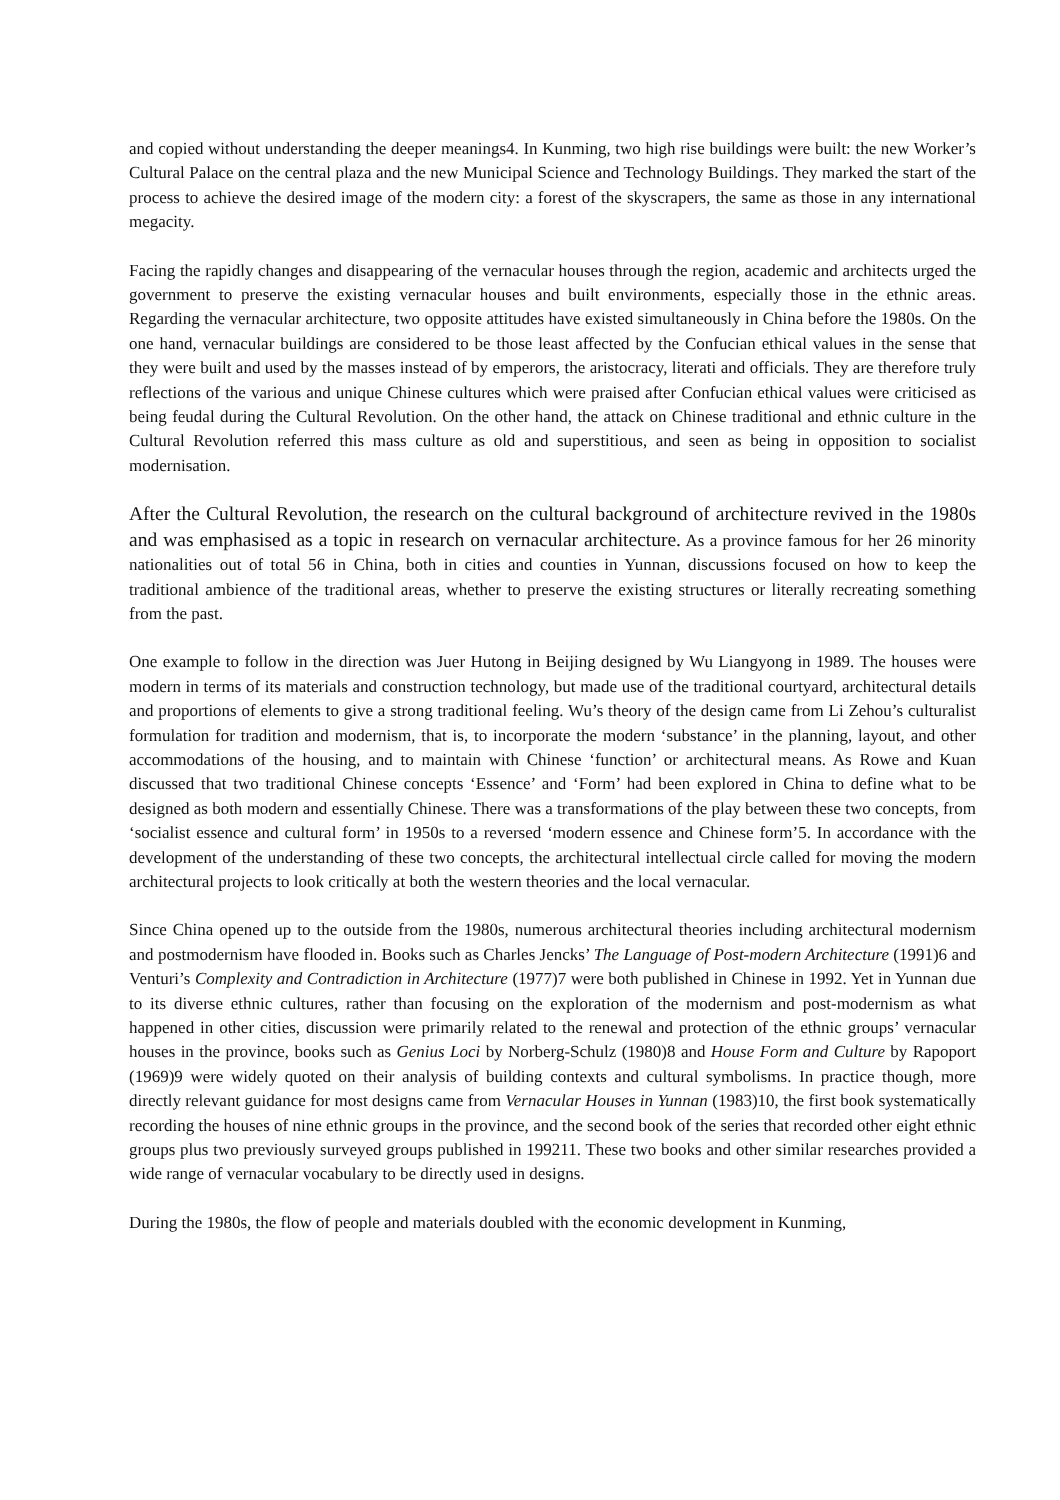and copied without understanding the deeper meanings4. In Kunming, two high rise buildings were built: the new Worker’s Cultural Palace on the central plaza and the new Municipal Science and Technology Buildings. They marked the start of the process to achieve the desired image of the modern city: a forest of the skyscrapers, the same as those in any international megacity.
Facing the rapidly changes and disappearing of the vernacular houses through the region, academic and architects urged the government to preserve the existing vernacular houses and built environments, especially those in the ethnic areas. Regarding the vernacular architecture, two opposite attitudes have existed simultaneously in China before the 1980s. On the one hand, vernacular buildings are considered to be those least affected by the Confucian ethical values in the sense that they were built and used by the masses instead of by emperors, the aristocracy, literati and officials. They are therefore truly reflections of the various and unique Chinese cultures which were praised after Confucian ethical values were criticised as being feudal during the Cultural Revolution. On the other hand, the attack on Chinese traditional and ethnic culture in the Cultural Revolution referred this mass culture as old and superstitious, and seen as being in opposition to socialist modernisation.
After the Cultural Revolution, the research on the cultural background of architecture revived in the 1980s and was emphasised as a topic in research on vernacular architecture. As a province famous for her 26 minority nationalities out of total 56 in China, both in cities and counties in Yunnan, discussions focused on how to keep the traditional ambience of the traditional areas, whether to preserve the existing structures or literally recreating something from the past.
One example to follow in the direction was Juer Hutong in Beijing designed by Wu Liangyong in 1989. The houses were modern in terms of its materials and construction technology, but made use of the traditional courtyard, architectural details and proportions of elements to give a strong traditional feeling. Wu’s theory of the design came from Li Zehou’s culturalist formulation for tradition and modernism, that is, to incorporate the modern ‘substance’ in the planning, layout, and other accommodations of the housing, and to maintain with Chinese ‘function’ or architectural means. As Rowe and Kuan discussed that two traditional Chinese concepts ‘Essence’ and ‘Form’ had been explored in China to define what to be designed as both modern and essentially Chinese. There was a transformations of the play between these two concepts, from ‘socialist essence and cultural form’ in 1950s to a reversed ‘modern essence and Chinese form’5. In accordance with the development of the understanding of these two concepts, the architectural intellectual circle called for moving the modern architectural projects to look critically at both the western theories and the local vernacular.
Since China opened up to the outside from the 1980s, numerous architectural theories including architectural modernism and postmodernism have flooded in. Books such as Charles Jencks’ The Language of Post-modern Architecture (1991)6 and Venturi’s Complexity and Contradiction in Architecture (1977)7 were both published in Chinese in 1992. Yet in Yunnan due to its diverse ethnic cultures, rather than focusing on the exploration of the modernism and post-modernism as what happened in other cities, discussion were primarily related to the renewal and protection of the ethnic groups’ vernacular houses in the province, books such as Genius Loci by Norberg-Schulz (1980)8 and House Form and Culture by Rapoport (1969)9 were widely quoted on their analysis of building contexts and cultural symbolisms. In practice though, more directly relevant guidance for most designs came from Vernacular Houses in Yunnan (1983)10, the first book systematically recording the houses of nine ethnic groups in the province, and the second book of the series that recorded other eight ethnic groups plus two previously surveyed groups published in 199211. These two books and other similar researches provided a wide range of vernacular vocabulary to be directly used in designs.
During the 1980s, the flow of people and materials doubled with the economic development in Kunming,